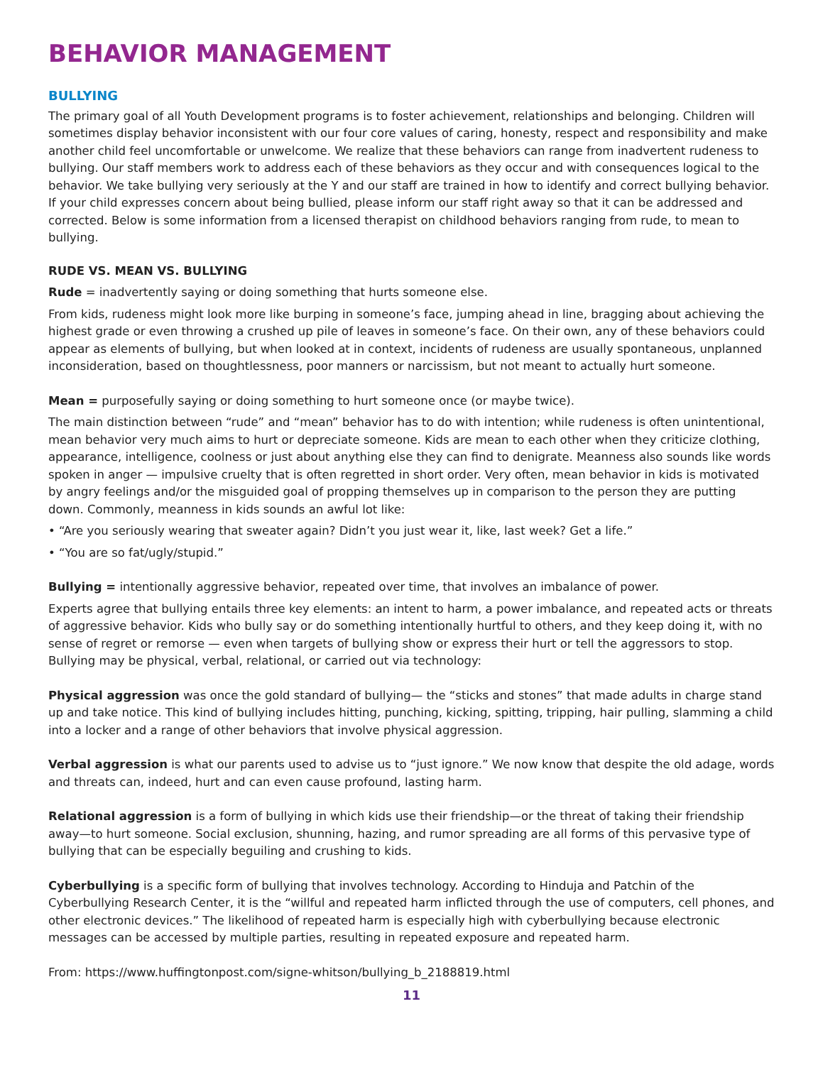BEHAVIOR MANAGEMENT
BULLYING
The primary goal of all Youth Development programs is to foster achievement, relationships and belonging. Children will sometimes display behavior inconsistent with our four core values of caring, honesty, respect and responsibility and make another child feel uncomfortable or unwelcome. We realize that these behaviors can range from inadvertent rudeness to bullying. Our staff members work to address each of these behaviors as they occur and with consequences logical to the behavior. We take bullying very seriously at the Y and our staff are trained in how to identify and correct bullying behavior. If your child expresses concern about being bullied, please inform our staff right away so that it can be addressed and corrected. Below is some information from a licensed therapist on childhood behaviors ranging from rude, to mean to bullying.
RUDE VS. MEAN VS. BULLYING
Rude = inadvertently saying or doing something that hurts someone else.
From kids, rudeness might look more like burping in someone’s face, jumping ahead in line, bragging about achieving the highest grade or even throwing a crushed up pile of leaves in someone’s face. On their own, any of these behaviors could appear as elements of bullying, but when looked at in context, incidents of rudeness are usually spontaneous, unplanned inconsideration, based on thoughtlessness, poor manners or narcissism, but not meant to actually hurt someone.
Mean = purposefully saying or doing something to hurt someone once (or maybe twice).
The main distinction between “rude” and “mean” behavior has to do with intention; while rudeness is often unintentional, mean behavior very much aims to hurt or depreciate someone. Kids are mean to each other when they criticize clothing, appearance, intelligence, coolness or just about anything else they can find to denigrate. Meanness also sounds like words spoken in anger — impulsive cruelty that is often regretted in short order. Very often, mean behavior in kids is motivated by angry feelings and/or the misguided goal of propping themselves up in comparison to the person they are putting down. Commonly, meanness in kids sounds an awful lot like:
• “Are you seriously wearing that sweater again? Didn’t you just wear it, like, last week? Get a life.”
• “You are so fat/ugly/stupid.”
Bullying = intentionally aggressive behavior, repeated over time, that involves an imbalance of power.
Experts agree that bullying entails three key elements: an intent to harm, a power imbalance, and repeated acts or threats of aggressive behavior. Kids who bully say or do something intentionally hurtful to others, and they keep doing it, with no sense of regret or remorse — even when targets of bullying show or express their hurt or tell the aggressors to stop. Bullying may be physical, verbal, relational, or carried out via technology:
Physical aggression was once the gold standard of bullying— the “sticks and stones” that made adults in charge stand up and take notice. This kind of bullying includes hitting, punching, kicking, spitting, tripping, hair pulling, slamming a child into a locker and a range of other behaviors that involve physical aggression.
Verbal aggression is what our parents used to advise us to “just ignore.” We now know that despite the old adage, words and threats can, indeed, hurt and can even cause profound, lasting harm.
Relational aggression is a form of bullying in which kids use their friendship—or the threat of taking their friendship away—to hurt someone. Social exclusion, shunning, hazing, and rumor spreading are all forms of this pervasive type of bullying that can be especially beguiling and crushing to kids.
Cyberbullying is a specific form of bullying that involves technology. According to Hinduja and Patchin of the Cyberbullying Research Center, it is the “willful and repeated harm inflicted through the use of computers, cell phones, and other electronic devices.” The likelihood of repeated harm is especially high with cyberbullying because electronic messages can be accessed by multiple parties, resulting in repeated exposure and repeated harm.
From: https://www.huffingtonpost.com/signe-whitson/bullying_b_2188819.html
11